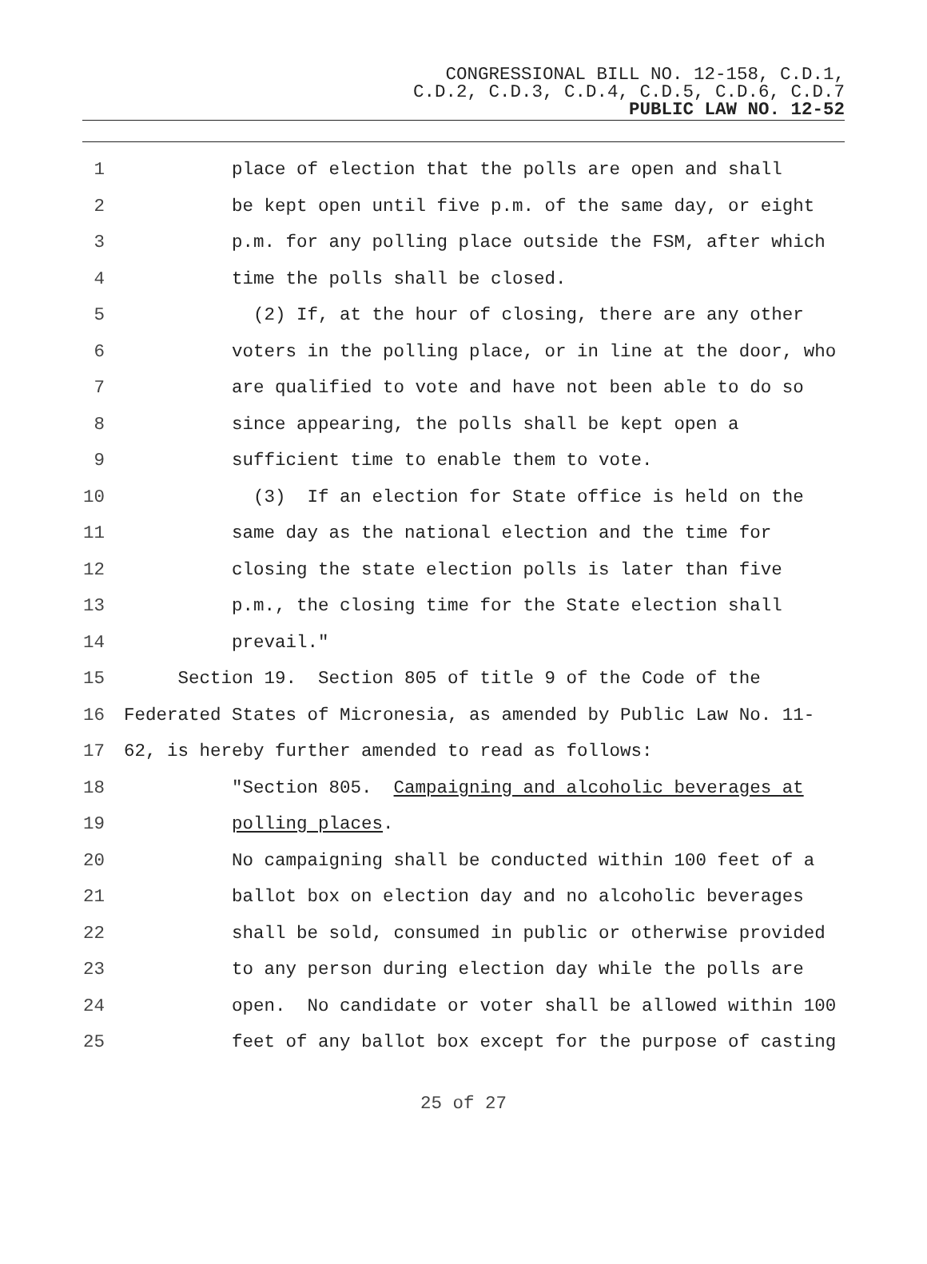CONGRESSIONAL BILL NO. 12-158, C.D.1,
C.D.2, C.D.3, C.D.4, C.D.5, C.D.6, C.D.7
PUBLIC LAW NO. 12-52
1 place of election that the polls are open and shall
2 be kept open until five p.m. of the same day, or eight
3 p.m. for any polling place outside the FSM, after which
4 time the polls shall be closed.
5 (2) If, at the hour of closing, there are any other
6 voters in the polling place, or in line at the door, who
7 are qualified to vote and have not been able to do so
8 since appearing, the polls shall be kept open a
9 sufficient time to enable them to vote.
10 (3) If an election for State office is held on the
11 same day as the national election and the time for
12 closing the state election polls is later than five
13 p.m., the closing time for the State election shall
14 prevail."
15 Section 19. Section 805 of title 9 of the Code of the
16 Federated States of Micronesia, as amended by Public Law No. 11-
17 62, is hereby further amended to read as follows:
18 "Section 805. Campaigning and alcoholic beverages at
19 polling places.
20 No campaigning shall be conducted within 100 feet of a
21 ballot box on election day and no alcoholic beverages
22 shall be sold, consumed in public or otherwise provided
23 to any person during election day while the polls are
24 open. No candidate or voter shall be allowed within 100
25 feet of any ballot box except for the purpose of casting
25 of 27